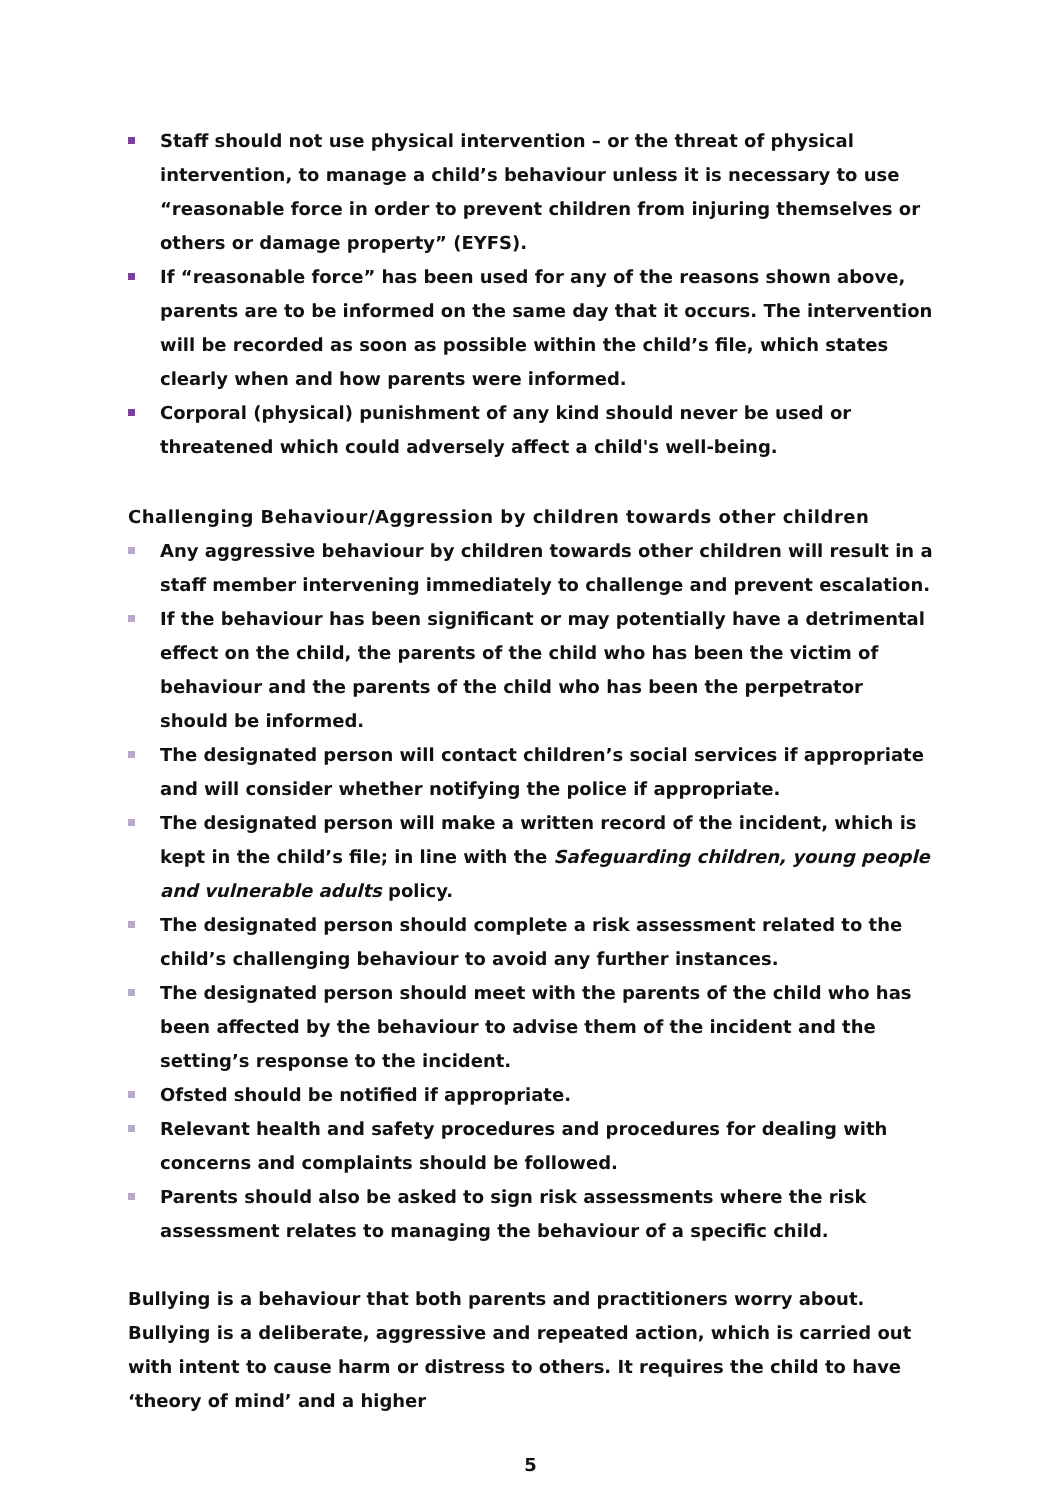Staff should not use physical intervention – or the threat of physical intervention, to manage a child’s behaviour unless it is necessary to use “reasonable force in order to prevent children from injuring themselves or others or damage property” (EYFS).
If “reasonable force” has been used for any of the reasons shown above, parents are to be informed on the same day that it occurs. The intervention will be recorded as soon as possible within the child’s file, which states clearly when and how parents were informed.
Corporal (physical) punishment of any kind should never be used or threatened which could adversely affect a child's well-being.
Challenging Behaviour/Aggression by children towards other children
Any aggressive behaviour by children towards other children will result in a staff member intervening immediately to challenge and prevent escalation.
If the behaviour has been significant or may potentially have a detrimental effect on the child, the parents of the child who has been the victim of behaviour and the parents of the child who has been the perpetrator should be informed.
The designated person will contact children’s social services if appropriate and will consider whether notifying the police if appropriate.
The designated person will make a written record of the incident, which is kept in the child’s file; in line with the Safeguarding children, young people and vulnerable adults policy.
The designated person should complete a risk assessment related to the child’s challenging behaviour to avoid any further instances.
The designated person should meet with the parents of the child who has been affected by the behaviour to advise them of the incident and the setting’s response to the incident.
Ofsted should be notified if appropriate.
Relevant health and safety procedures and procedures for dealing with concerns and complaints should be followed.
Parents should also be asked to sign risk assessments where the risk assessment relates to managing the behaviour of a specific child.
Bullying is a behaviour that both parents and practitioners worry about. Bullying is a deliberate, aggressive and repeated action, which is carried out with intent to cause harm or distress to others. It requires the child to have ‘theory of mind’ and a higher
5